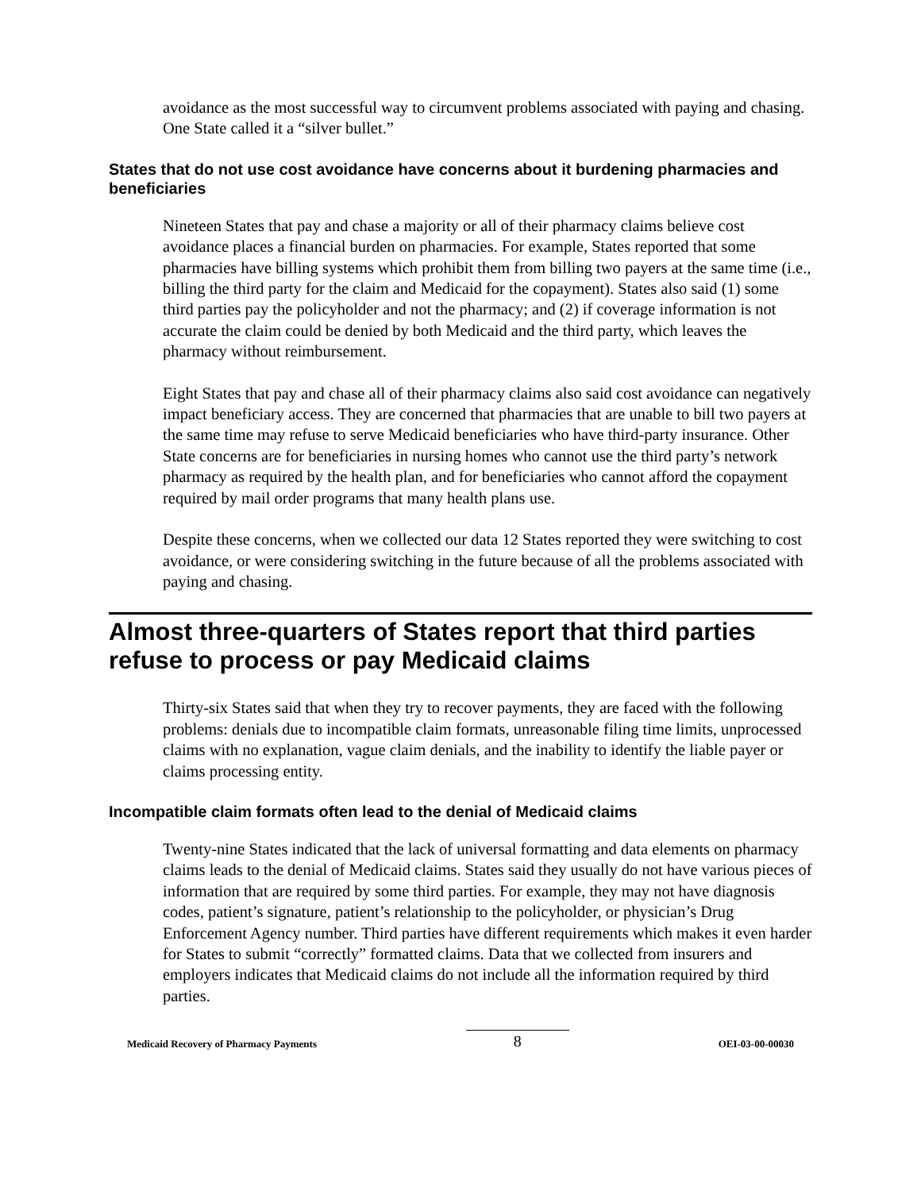avoidance as the most successful way to circumvent problems associated with paying and chasing. One State called it a “silver bullet.”
States that do not use cost avoidance have concerns about it burdening pharmacies and beneficiaries
Nineteen States that pay and chase a majority or all of their pharmacy claims believe cost avoidance places a financial burden on pharmacies. For example, States reported that some pharmacies have billing systems which prohibit them from billing two payers at the same time (i.e., billing the third party for the claim and Medicaid for the copayment). States also said (1) some third parties pay the policyholder and not the pharmacy; and (2) if coverage information is not accurate the claim could be denied by both Medicaid and the third party, which leaves the pharmacy without reimbursement.
Eight States that pay and chase all of their pharmacy claims also said cost avoidance can negatively impact beneficiary access. They are concerned that pharmacies that are unable to bill two payers at the same time may refuse to serve Medicaid beneficiaries who have third-party insurance. Other State concerns are for beneficiaries in nursing homes who cannot use the third party’s network pharmacy as required by the health plan, and for beneficiaries who cannot afford the copayment required by mail order programs that many health plans use.
Despite these concerns, when we collected our data 12 States reported they were switching to cost avoidance, or were considering switching in the future because of all the problems associated with paying and chasing.
Almost three-quarters of States report that third parties refuse to process or pay Medicaid claims
Thirty-six States said that when they try to recover payments, they are faced with the following problems: denials due to incompatible claim formats, unreasonable filing time limits, unprocessed claims with no explanation, vague claim denials, and the inability to identify the liable payer or claims processing entity.
Incompatible claim formats often lead to the denial of Medicaid claims
Twenty-nine States indicated that the lack of universal formatting and data elements on pharmacy claims leads to the denial of Medicaid claims. States said they usually do not have various pieces of information that are required by some third parties. For example, they may not have diagnosis codes, patient’s signature, patient’s relationship to the policyholder, or physician’s Drug Enforcement Agency number. Third parties have different requirements which makes it even harder for States to submit “correctly” formatted claims. Data that we collected from insurers and employers indicates that Medicaid claims do not include all the information required by third parties.
Medicaid Recovery of Pharmacy Payments 8 OEI-03-00-00030